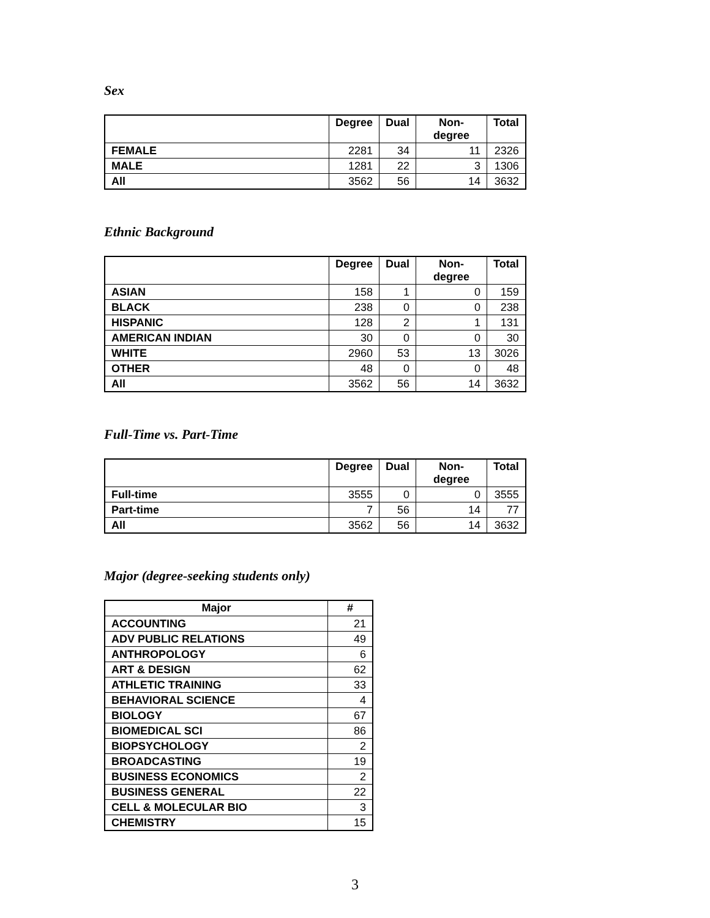Sex
| | Degree | Dual | Non- degree | Total |
| --- | --- | --- | --- | --- |
| FEMALE | 2281 | 34 | 11 | 2326 |
| MALE | 1281 | 22 | 3 | 1306 |
| All | 3562 | 56 | 14 | 3632 |
Ethnic Background
| | Degree | Dual | Non- degree | Total |
| --- | --- | --- | --- | --- |
| ASIAN | 158 | 1 | 0 | 159 |
| BLACK | 238 | 0 | 0 | 238 |
| HISPANIC | 128 | 2 | 1 | 131 |
| AMERICAN INDIAN | 30 | 0 | 0 | 30 |
| WHITE | 2960 | 53 | 13 | 3026 |
| OTHER | 48 | 0 | 0 | 48 |
| All | 3562 | 56 | 14 | 3632 |
Full-Time vs. Part-Time
| | Degree | Dual | Non- degree | Total |
| --- | --- | --- | --- | --- |
| Full-time | 3555 | 0 | 0 | 3555 |
| Part-time | 7 | 56 | 14 | 77 |
| All | 3562 | 56 | 14 | 3632 |
Major (degree-seeking students only)
| Major | # |
| --- | --- |
| ACCOUNTING | 21 |
| ADV PUBLIC RELATIONS | 49 |
| ANTHROPOLOGY | 6 |
| ART & DESIGN | 62 |
| ATHLETIC TRAINING | 33 |
| BEHAVIORAL SCIENCE | 4 |
| BIOLOGY | 67 |
| BIOMEDICAL SCI | 86 |
| BIOPSYCHOLOGY | 2 |
| BROADCASTING | 19 |
| BUSINESS ECONOMICS | 2 |
| BUSINESS GENERAL | 22 |
| CELL & MOLECULAR BIO | 3 |
| CHEMISTRY | 15 |
3